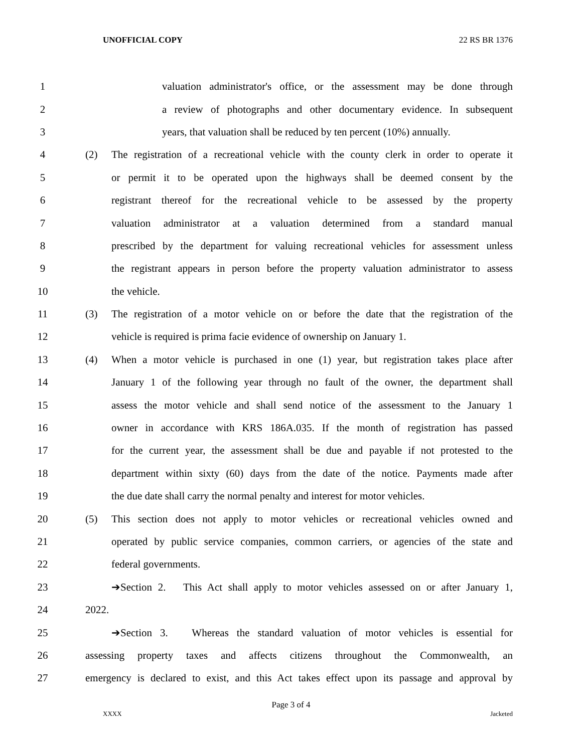UNOFFICIAL COPY 22 RS BR 1376
1 valuation administrator's office, or the assessment may be done through
2 a review of photographs and other documentary evidence. In subsequent
3 years, that valuation shall be reduced by ten percent (10%) annually.
4 (2) The registration of a recreational vehicle with the county clerk in order to operate it
5 or permit it to be operated upon the highways shall be deemed consent by the
6 registrant thereof for the recreational vehicle to be assessed by the property
7 valuation administrator at a valuation determined from a standard manual
8 prescribed by the department for valuing recreational vehicles for assessment unless
9 the registrant appears in person before the property valuation administrator to assess
10 the vehicle.
11 (3) The registration of a motor vehicle on or before the date that the registration of the
12 vehicle is required is prima facie evidence of ownership on January 1.
13 (4) When a motor vehicle is purchased in one (1) year, but registration takes place after
14 January 1 of the following year through no fault of the owner, the department shall
15 assess the motor vehicle and shall send notice of the assessment to the January 1
16 owner in accordance with KRS 186A.035. If the month of registration has passed
17 for the current year, the assessment shall be due and payable if not protested to the
18 department within sixty (60) days from the date of the notice. Payments made after
19 the due date shall carry the normal penalty and interest for motor vehicles.
20 (5) This section does not apply to motor vehicles or recreational vehicles owned and
21 operated by public service companies, common carriers, or agencies of the state and
22 federal governments.
23 ➔Section 2. This Act shall apply to motor vehicles assessed on or after January 1,
24 2022.
25 ➔Section 3. Whereas the standard valuation of motor vehicles is essential for
26 assessing property taxes and affects citizens throughout the Commonwealth, an
27 emergency is declared to exist, and this Act takes effect upon its passage and approval by
Page 3 of 4
XXXX Jacketed